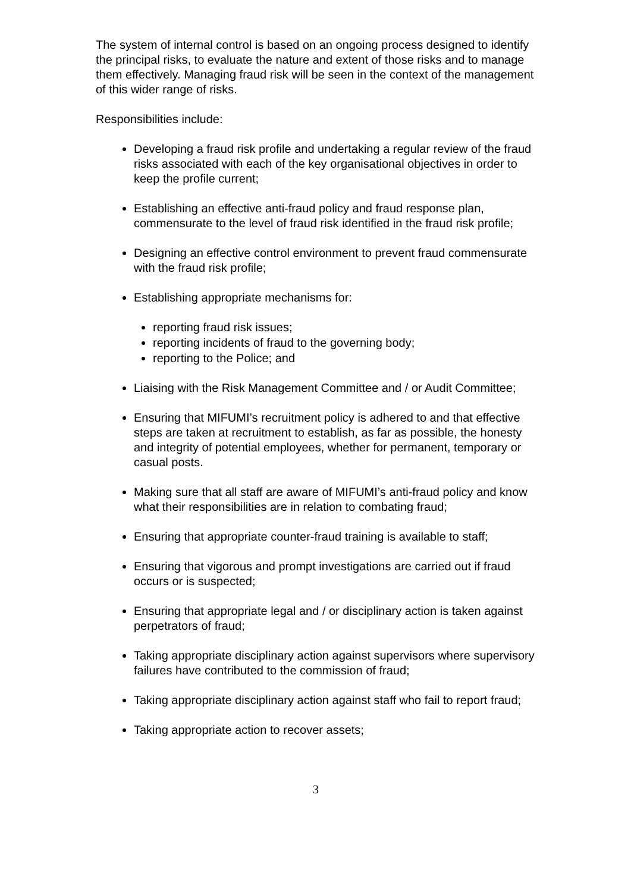The system of internal control is based on an ongoing process designed to identify the principal risks, to evaluate the nature and extent of those risks and to manage them effectively. Managing fraud risk will be seen in the context of the management of this wider range of risks.
Responsibilities include:
Developing a fraud risk profile and undertaking a regular review of the fraud risks associated with each of the key organisational objectives in order to keep the profile current;
Establishing an effective anti-fraud policy and fraud response plan, commensurate to the level of fraud risk identified in the fraud risk profile;
Designing an effective control environment to prevent fraud commensurate with the fraud risk profile;
Establishing appropriate mechanisms for:
reporting fraud risk issues;
reporting incidents of fraud to the governing body;
reporting to the Police; and
Liaising with the Risk Management Committee and / or Audit Committee;
Ensuring that MIFUMI’s recruitment policy is adhered to and that effective steps are taken at recruitment to establish, as far as possible, the honesty and integrity of potential employees, whether for permanent, temporary or casual posts.
Making sure that all staff are aware of MIFUMI’s anti-fraud policy and know what their responsibilities are in relation to combating fraud;
Ensuring that appropriate counter-fraud training is available to staff;
Ensuring that vigorous and prompt investigations are carried out if fraud occurs or is suspected;
Ensuring that appropriate legal and / or disciplinary action is taken against perpetrators of fraud;
Taking appropriate disciplinary action against supervisors where supervisory failures have contributed to the commission of fraud;
Taking appropriate disciplinary action against staff who fail to report fraud;
Taking appropriate action to recover assets;
3